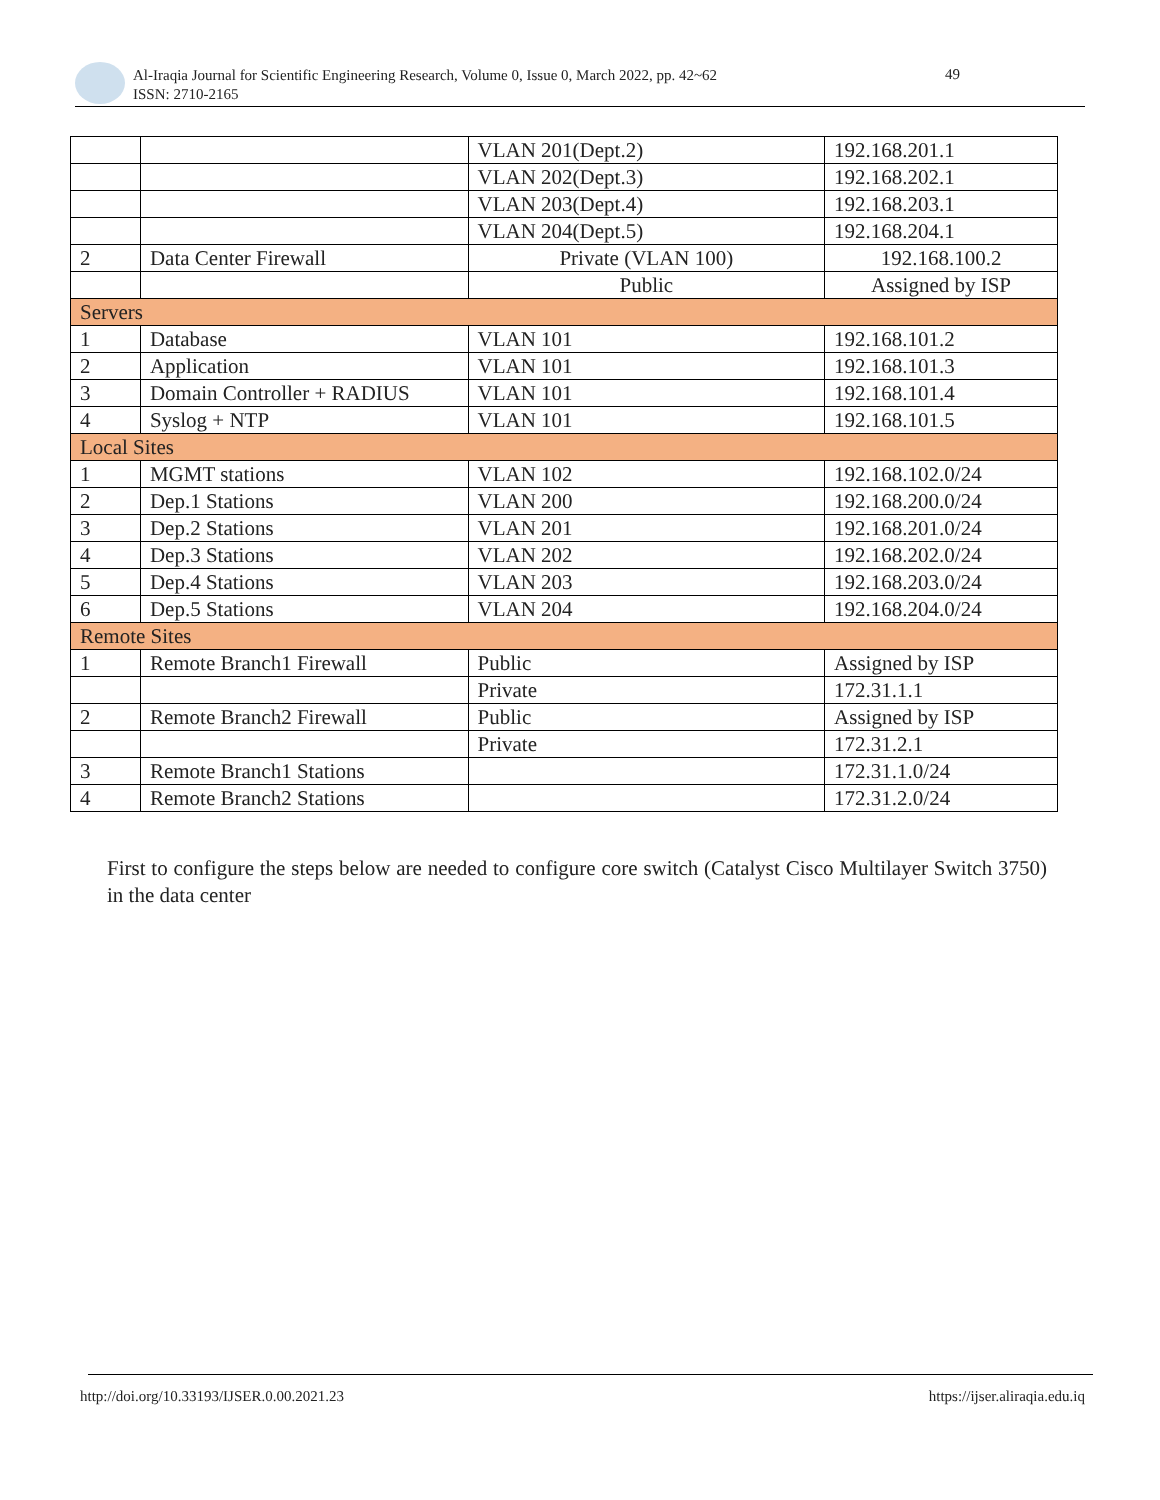Al-Iraqia Journal for Scientific Engineering Research, Volume 0, Issue 0, March 2022, pp. 42~62
ISSN: 2710-2165
49
| | | VLAN 201(Dept.2) | 192.168.201.1 |
| | | VLAN 202(Dept.3) | 192.168.202.1 |
| | | VLAN 203(Dept.4) | 192.168.203.1 |
| | | VLAN 204(Dept.5) | 192.168.204.1 |
| 2 | Data Center Firewall | Private (VLAN 100) | 192.168.100.2 |
| | | Public | Assigned by ISP |
| Servers | | | |
| 1 | Database | VLAN 101 | 192.168.101.2 |
| 2 | Application | VLAN 101 | 192.168.101.3 |
| 3 | Domain Controller + RADIUS | VLAN 101 | 192.168.101.4 |
| 4 | Syslog + NTP | VLAN 101 | 192.168.101.5 |
| Local Sites | | | |
| 1 | MGMT stations | VLAN 102 | 192.168.102.0/24 |
| 2 | Dep.1 Stations | VLAN 200 | 192.168.200.0/24 |
| 3 | Dep.2 Stations | VLAN 201 | 192.168.201.0/24 |
| 4 | Dep.3 Stations | VLAN 202 | 192.168.202.0/24 |
| 5 | Dep.4 Stations | VLAN 203 | 192.168.203.0/24 |
| 6 | Dep.5 Stations | VLAN 204 | 192.168.204.0/24 |
| Remote Sites | | | |
| 1 | Remote Branch1 Firewall | Public | Assigned by ISP |
| | | Private | 172.31.1.1 |
| 2 | Remote Branch2 Firewall | Public | Assigned by ISP |
| | | Private | 172.31.2.1 |
| 3 | Remote Branch1 Stations | | 172.31.1.0/24 |
| 4 | Remote Branch2 Stations | | 172.31.2.0/24 |
First to configure the steps below are needed to configure core switch (Catalyst Cisco Multilayer Switch 3750) in the data center
http://doi.org/10.33193/IJSER.0.00.2021.23
https://ijser.aliraqia.edu.iq